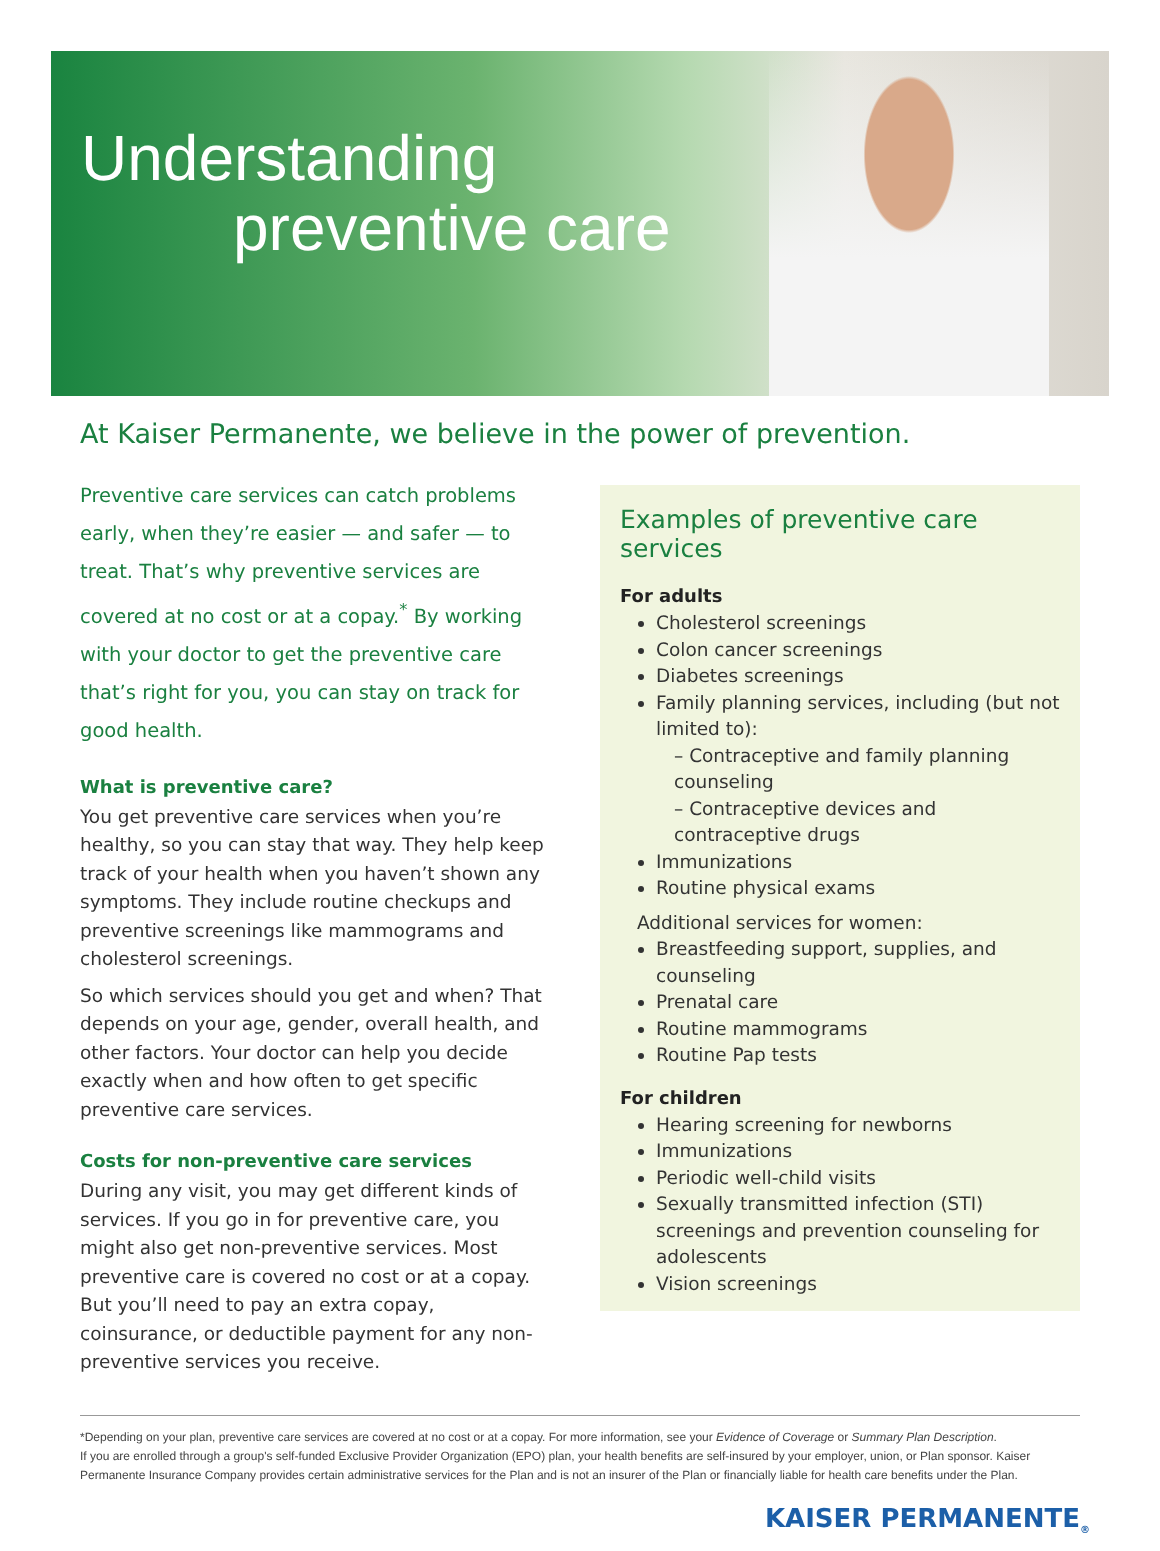Understanding
preventive care
At Kaiser Permanente, we believe in the power of prevention.
Preventive care services can catch problems early, when they’re easier — and safer — to treat. That’s why preventive services are covered at no cost or at a copay.<sup>*</sup> By working with your doctor to get the preventive care that’s right for you, you can stay on track for good health.
What is preventive care?
You get preventive care services when you’re healthy, so you can stay that way. They help keep track of your health when you haven’t shown any symptoms. They include routine checkups and preventive screenings like mammograms and cholesterol screenings.
So which services should you get and when? That depends on your age, gender, overall health, and other factors. Your doctor can help you decide exactly when and how often to get specific preventive care services.
Costs for non-preventive care services
During any visit, you may get different kinds of services. If you go in for preventive care, you might also get non-preventive services. Most preventive care is covered no cost or at a copay. But you’ll need to pay an extra copay, coinsurance, or deductible payment for any non-preventive services you receive.
Examples of preventive care services
For adults
Cholesterol screenings
Colon cancer screenings
Diabetes screenings
Family planning services, including (but not limited to):
– Contraceptive and family planning counseling
– Contraceptive devices and contraceptive drugs
Immunizations
Routine physical exams
Additional services for women:
Breastfeeding support, supplies, and counseling
Prenatal care
Routine mammograms
Routine Pap tests
For children
Hearing screening for newborns
Immunizations
Periodic well-child visits
Sexually transmitted infection (STI) screenings and prevention counseling for adolescents
Vision screenings
*Depending on your plan, preventive care services are covered at no cost or at a copay. For more information, see your Evidence of Coverage or Summary Plan Description.
If you are enrolled through a group's self-funded Exclusive Provider Organization (EPO) plan, your health benefits are self-insured by your employer, union, or Plan sponsor. Kaiser Permanente Insurance Company provides certain administrative services for the Plan and is not an insurer of the Plan or financially liable for health care benefits under the Plan.
KAISER PERMANENTE<sub>®</sub>